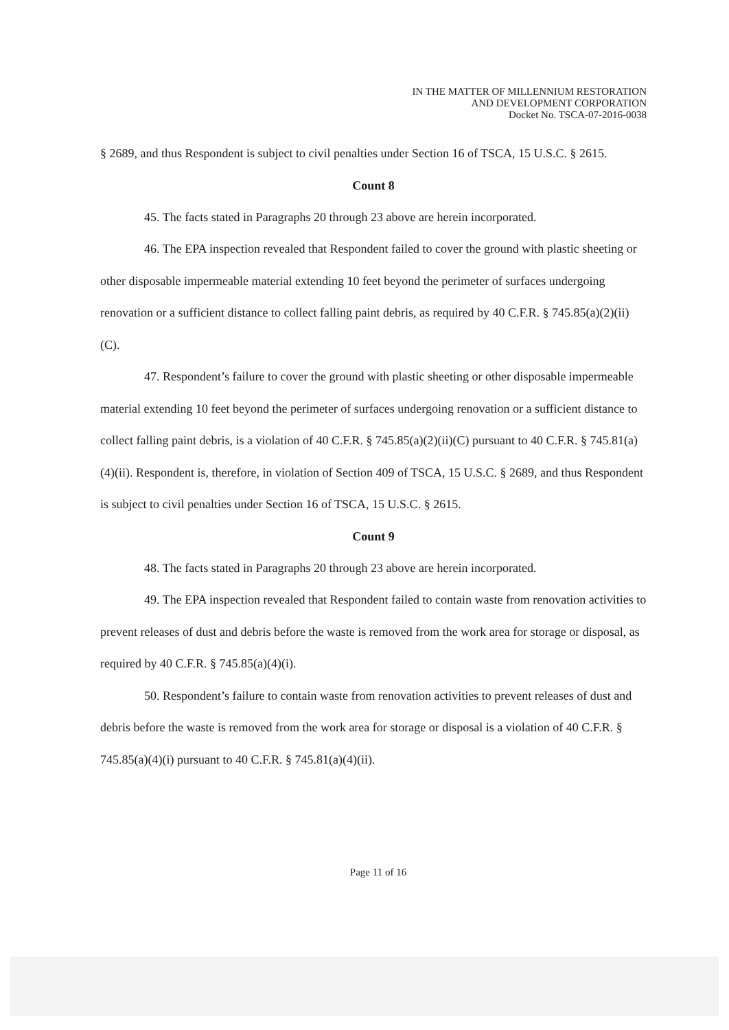IN THE MATTER OF MILLENNIUM RESTORATION
AND DEVELOPMENT CORPORATION
Docket No. TSCA-07-2016-0038
§ 2689, and thus Respondent is subject to civil penalties under Section 16 of TSCA, 15 U.S.C. § 2615.
Count 8
45. The facts stated in Paragraphs 20 through 23 above are herein incorporated.
46. The EPA inspection revealed that Respondent failed to cover the ground with plastic sheeting or other disposable impermeable material extending 10 feet beyond the perimeter of surfaces undergoing renovation or a sufficient distance to collect falling paint debris, as required by 40 C.F.R. § 745.85(a)(2)(ii)(C).
47. Respondent’s failure to cover the ground with plastic sheeting or other disposable impermeable material extending 10 feet beyond the perimeter of surfaces undergoing renovation or a sufficient distance to collect falling paint debris, is a violation of 40 C.F.R. § 745.85(a)(2)(ii)(C) pursuant to 40 C.F.R. § 745.81(a)(4)(ii). Respondent is, therefore, in violation of Section 409 of TSCA, 15 U.S.C. § 2689, and thus Respondent is subject to civil penalties under Section 16 of TSCA, 15 U.S.C. § 2615.
Count 9
48. The facts stated in Paragraphs 20 through 23 above are herein incorporated.
49. The EPA inspection revealed that Respondent failed to contain waste from renovation activities to prevent releases of dust and debris before the waste is removed from the work area for storage or disposal, as required by 40 C.F.R. § 745.85(a)(4)(i).
50. Respondent’s failure to contain waste from renovation activities to prevent releases of dust and debris before the waste is removed from the work area for storage or disposal is a violation of 40 C.F.R. § 745.85(a)(4)(i) pursuant to 40 C.F.R. § 745.81(a)(4)(ii).
Page 11 of 16